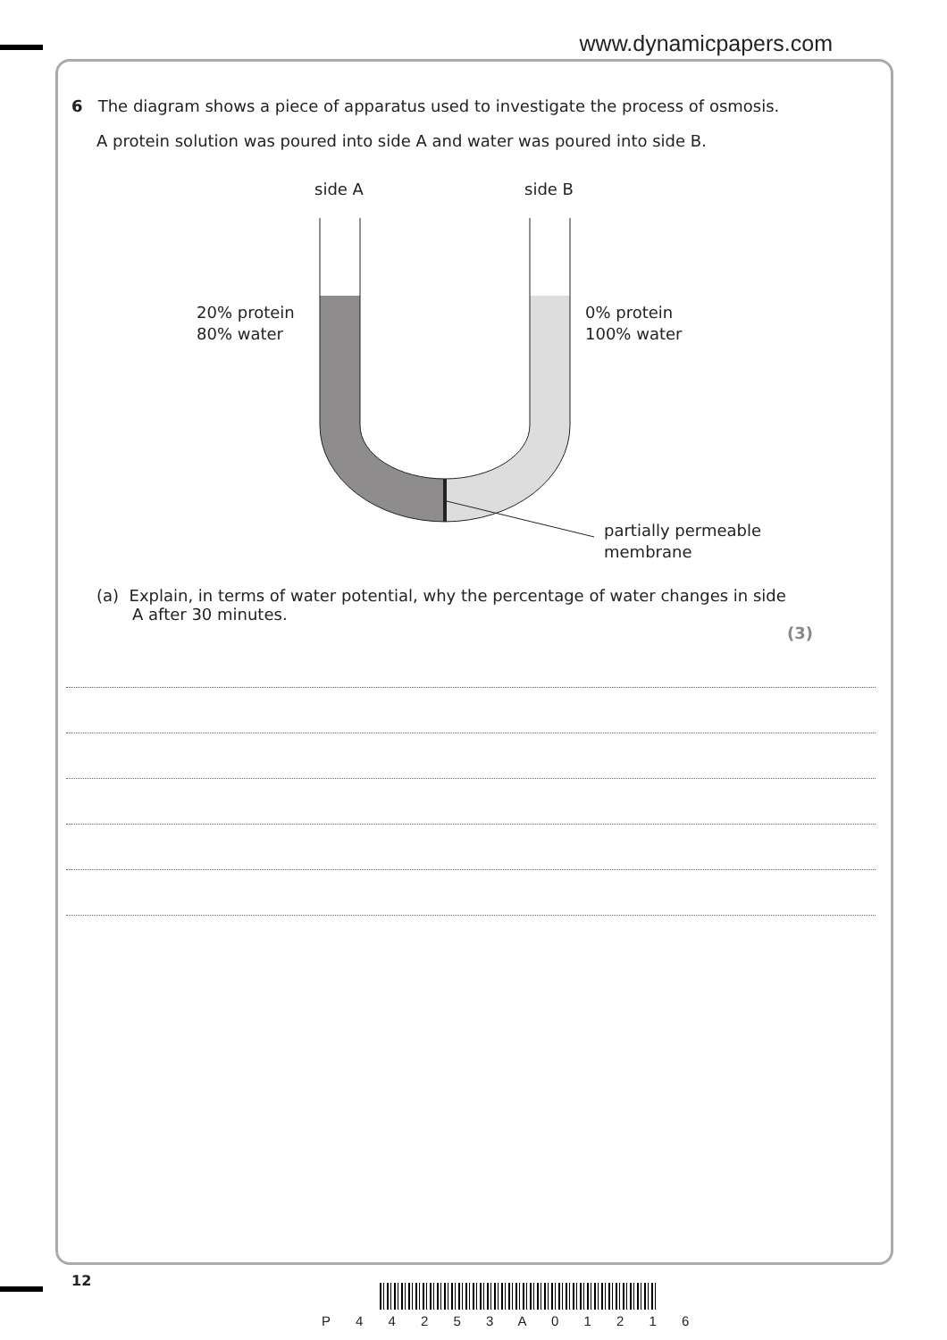www.dynamicpapers.com
6 The diagram shows a piece of apparatus used to investigate the process of osmosis.
A protein solution was poured into side A and water was poured into side B.
side A
side B
20% protein
80% water
0% protein
100% water
partially permeable
membrane
(a) Explain, in terms of water potential, why the percentage of water changes in side
A after 30 minutes.
(3)
12
P 4 4 2 5 3 A 0 1 2 1 6